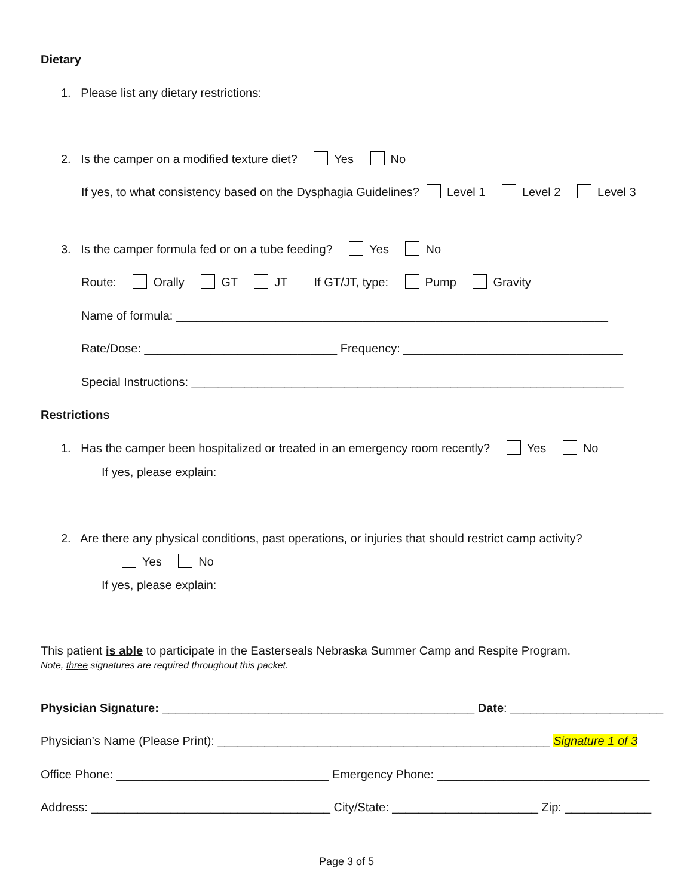Dietary
1. Please list any dietary restrictions:
2. Is the camper on a modified texture diet? Yes No
If yes, to what consistency based on the Dysphagia Guidelines? Level 1 Level 2 Level 3
3. Is the camper formula fed or on a tube feeding? Yes No
Route: Orally GT JT If GT/JT, type: Pump Gravity
Name of formula: _________________________________________________________________
Rate/Dose: _____________________________ Frequency: _________________________________
Special Instructions: _________________________________________________________________
Restrictions
1. Has the camper been hospitalized or treated in an emergency room recently? Yes No
If yes, please explain:
2. Are there any physical conditions, past operations, or injuries that should restrict camp activity?
Yes No
If yes, please explain:
This patient is able to participate in the Easterseals Nebraska Summer Camp and Respite Program.
Note, three signatures are required throughout this packet.
Physician Signature: _______________________________________________ Date: _______________________
Physician’s Name (Please Print): __________________________________________________ Signature 1 of 3
Office Phone: ________________________________ Emergency Phone: ________________________________
Address: ____________________________________ City/State: ______________________ Zip: _____________
Page 3 of 5